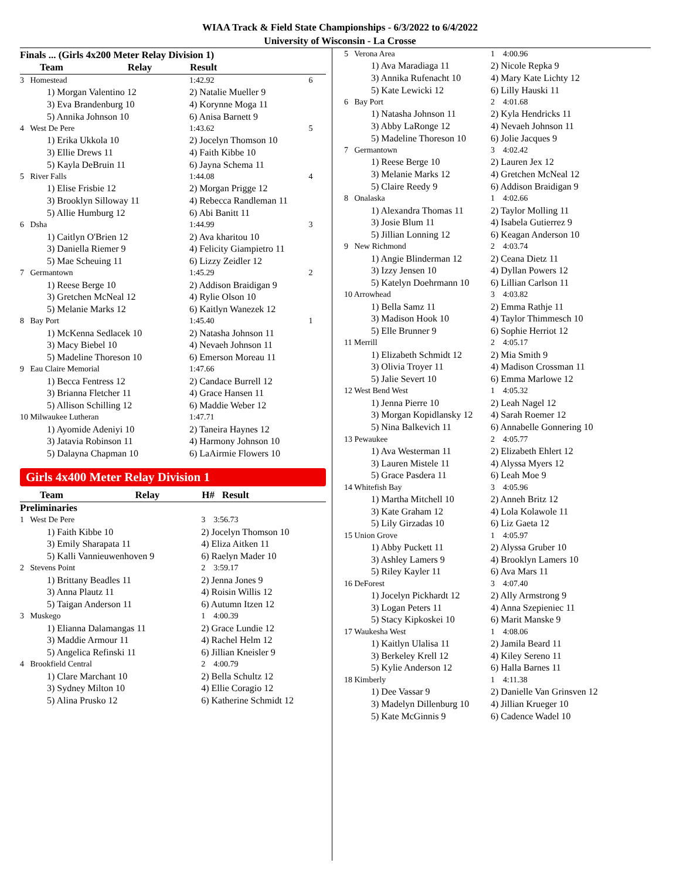WIAA Track & Field State Championships - 6/3/2022 to 6/4/2022
University of Wisconsin - La Crosse
Finals ... (Girls 4x200 Meter Relay Division 1)
| Team | Relay | Result | |
| --- | --- | --- | --- |
| 3 Homestead | | 1:42.92 | 6 |
| 1) Morgan Valentino 12 | | 2) Natalie Mueller 9 | |
| 3) Eva Brandenburg 10 | | 4) Korynne Moga 11 | |
| 5) Annika Johnson 10 | | 6) Anisa Barnett 9 | |
| 4 West De Pere | | 1:43.62 | 5 |
| 1) Erika Ukkola 10 | | 2) Jocelyn Thomson 10 | |
| 3) Ellie Drews 11 | | 4) Faith Kibbe 10 | |
| 5) Kayla DeBruin 11 | | 6) Jayna Schema 11 | |
| 5 River Falls | | 1:44.08 | 4 |
| 1) Elise Frisbie 12 | | 2) Morgan Prigge 12 | |
| 3) Brooklyn Silloway 11 | | 4) Rebecca Randleman 11 | |
| 5) Allie Humburg 12 | | 6) Abi Banitt 11 | |
| 6 Dsha | | 1:44.99 | 3 |
| 1) Caitlyn O'Brien 12 | | 2) Ava kharitou 10 | |
| 3) Daniella Riemer 9 | | 4) Felicity Giampietro 11 | |
| 5) Mae Scheuing 11 | | 6) Lizzy Zeidler 12 | |
| 7 Germantown | | 1:45.29 | 2 |
| 1) Reese Berge 10 | | 2) Addison Braidigan 9 | |
| 3) Gretchen McNeal 12 | | 4) Rylie Olson 10 | |
| 5) Melanie Marks 12 | | 6) Kaitlyn Wanezek 12 | |
| 8 Bay Port | | 1:45.40 | 1 |
| 1) McKenna Sedlacek 10 | | 2) Natasha Johnson 11 | |
| 3) Macy Biebel 10 | | 4) Nevaeh Johnson 11 | |
| 5) Madeline Thoreson 10 | | 6) Emerson Moreau 11 | |
| 9 Eau Claire Memorial | | 1:47.66 | |
| 1) Becca Fentress 12 | | 2) Candace Burrell 12 | |
| 3) Brianna Fletcher 11 | | 4) Grace Hansen 11 | |
| 5) Allison Schilling 12 | | 6) Maddie Weber 12 | |
| 10 Milwaukee Lutheran | | 1:47.71 | |
| 1) Ayomide Adeniyi 10 | | 2) Taneira Haynes 12 | |
| 3) Jatavia Robinson 11 | | 4) Harmony Johnson 10 | |
| 5) Dalayna Chapman 10 | | 6) LaAirmie Flowers 10 | |
Girls 4x400 Meter Relay Division 1
| Team | Relay | H# Result |
| --- | --- | --- |
| Preliminaries | | |
| 1 West De Pere | | 3 3:56.73 |
| 1) Faith Kibbe 10 | | 2) Jocelyn Thomson 10 |
| 3) Emily Sharapata 11 | | 4) Eliza Aitken 11 |
| 5) Kalli Vannieuwenhoven 9 | | 6) Raelyn Mader 10 |
| 2 Stevens Point | | 2 3:59.17 |
| 1) Brittany Beadles 11 | | 2) Jenna Jones 9 |
| 3) Anna Plautz 11 | | 4) Roisin Willis 12 |
| 5) Taigan Anderson 11 | | 6) Autumn Itzen 12 |
| 3 Muskego | | 1 4:00.39 |
| 1) Elianna Dalamangas 11 | | 2) Grace Lundie 12 |
| 3) Maddie Armour 11 | | 4) Rachel Helm 12 |
| 5) Angelica Refinski 11 | | 6) Jillian Kneisler 9 |
| 4 Brookfield Central | | 2 4:00.79 |
| 1) Clare Marchant 10 | | 2) Bella Schultz 12 |
| 3) Sydney Milton 10 | | 4) Ellie Coragio 12 |
| 5) Alina Prusko 12 | | 6) Katherine Schmidt 12 |
| 5 Verona Area | 1 4:00.96 |
| 1) Ava Maradiaga 11 | 2) Nicole Repka 9 |
| 3) Annika Rufenacht 10 | 4) Mary Kate Lichty 12 |
| 5) Kate Lewicki 12 | 6) Lilly Hauski 11 |
| 6 Bay Port | 2 4:01.68 |
| 1) Natasha Johnson 11 | 2) Kyla Hendricks 11 |
| 3) Abby LaRonge 12 | 4) Nevaeh Johnson 11 |
| 5) Madeline Thoreson 10 | 6) Jolie Jacques 9 |
| 7 Germantown | 3 4:02.42 |
| 1) Reese Berge 10 | 2) Lauren Jex 12 |
| 3) Melanie Marks 12 | 4) Gretchen McNeal 12 |
| 5) Claire Reedy 9 | 6) Addison Braidigan 9 |
| 8 Onalaska | 1 4:02.66 |
| 1) Alexandra Thomas 11 | 2) Taylor Molling 11 |
| 3) Josie Blum 11 | 4) Isabela Gutierrez 9 |
| 5) Jillian Lonning 12 | 6) Keagan Anderson 10 |
| 9 New Richmond | 2 4:03.74 |
| 1) Angie Blinderman 12 | 2) Ceana Dietz 11 |
| 3) Izzy Jensen 10 | 4) Dyllan Powers 12 |
| 5) Katelyn Doehrmann 10 | 6) Lillian Carlson 11 |
| 10 Arrowhead | 3 4:03.82 |
| 1) Bella Samz 11 | 2) Emma Rathje 11 |
| 3) Madison Hook 10 | 4) Taylor Thimmesch 10 |
| 5) Elle Brunner 9 | 6) Sophie Herriot 12 |
| 11 Merrill | 2 4:05.17 |
| 1) Elizabeth Schmidt 12 | 2) Mia Smith 9 |
| 3) Olivia Troyer 11 | 4) Madison Crossman 11 |
| 5) Jalie Severt 10 | 6) Emma Marlowe 12 |
| 12 West Bend West | 1 4:05.32 |
| 1) Jenna Pierre 10 | 2) Leah Nagel 12 |
| 3) Morgan Kopidlansky 12 | 4) Sarah Roemer 12 |
| 5) Nina Balkevich 11 | 6) Annabelle Gonnering 10 |
| 13 Pewaukee | 2 4:05.77 |
| 1) Ava Westerman 11 | 2) Elizabeth Ehlert 12 |
| 3) Lauren Mistele 11 | 4) Alyssa Myers 12 |
| 5) Grace Pasdera 11 | 6) Leah Moe 9 |
| 14 Whitefish Bay | 3 4:05.96 |
| 1) Martha Mitchell 10 | 2) Anneh Britz 12 |
| 3) Kate Graham 12 | 4) Lola Kolawole 11 |
| 5) Lily Girzadas 10 | 6) Liz Gaeta 12 |
| 15 Union Grove | 1 4:05.97 |
| 1) Abby Puckett 11 | 2) Alyssa Gruber 10 |
| 3) Ashley Lamers 9 | 4) Brooklyn Lamers 10 |
| 5) Riley Kayler 11 | 6) Ava Mars 11 |
| 16 DeForest | 3 4:07.40 |
| 1) Jocelyn Pickhardt 12 | 2) Ally Armstrong 9 |
| 3) Logan Peters 11 | 4) Anna Szepieniec 11 |
| 5) Stacy Kipkoskei 10 | 6) Marit Manske 9 |
| 17 Waukesha West | 1 4:08.06 |
| 1) Kaitlyn Ulalisa 11 | 2) Jamila Beard 11 |
| 3) Berkeley Krell 12 | 4) Kiley Sereno 11 |
| 5) Kylie Anderson 12 | 6) Halla Barnes 11 |
| 18 Kimberly | 1 4:11.38 |
| 1) Dee Vassar 9 | 2) Danielle Van Grinsven 12 |
| 3) Madelyn Dillenburg 10 | 4) Jillian Krueger 10 |
| 5) Kate McGinnis 9 | 6) Cadence Wadel 10 |